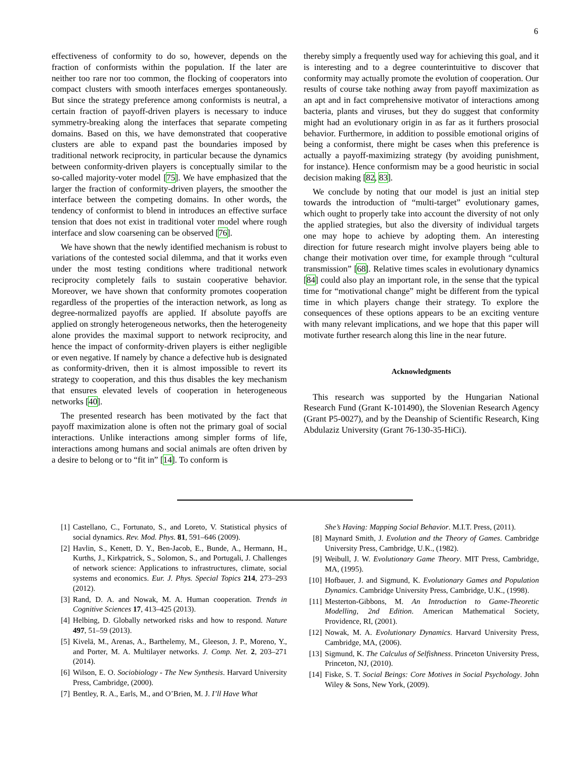6
effectiveness of conformity to do so, however, depends on the fraction of conformists within the population. If the later are neither too rare nor too common, the flocking of cooperators into compact clusters with smooth interfaces emerges spontaneously. But since the strategy preference among conformists is neutral, a certain fraction of payoff-driven players is necessary to induce symmetry-breaking along the interfaces that separate competing domains. Based on this, we have demonstrated that cooperative clusters are able to expand past the boundaries imposed by traditional network reciprocity, in particular because the dynamics between conformity-driven players is conceptually similar to the so-called majority-voter model [75]. We have emphasized that the larger the fraction of conformity-driven players, the smoother the interface between the competing domains. In other words, the tendency of conformist to blend in introduces an effective surface tension that does not exist in traditional voter model where rough interface and slow coarsening can be observed [76].
We have shown that the newly identified mechanism is robust to variations of the contested social dilemma, and that it works even under the most testing conditions where traditional network reciprocity completely fails to sustain cooperative behavior. Moreover, we have shown that conformity promotes cooperation regardless of the properties of the interaction network, as long as degree-normalized payoffs are applied. If absolute payoffs are applied on strongly heterogeneous networks, then the heterogeneity alone provides the maximal support to network reciprocity, and hence the impact of conformity-driven players is either negligible or even negative. If namely by chance a defective hub is designated as conformity-driven, then it is almost impossible to revert its strategy to cooperation, and this thus disables the key mechanism that ensures elevated levels of cooperation in heterogeneous networks [40].
The presented research has been motivated by the fact that payoff maximization alone is often not the primary goal of social interactions. Unlike interactions among simpler forms of life, interactions among humans and social animals are often driven by a desire to belong or to “fit in” [14]. To conform is
thereby simply a frequently used way for achieving this goal, and it is interesting and to a degree counterintuitive to discover that conformity may actually promote the evolution of cooperation. Our results of course take nothing away from payoff maximization as an apt and in fact comprehensive motivator of interactions among bacteria, plants and viruses, but they do suggest that conformity might had an evolutionary origin in as far as it furthers prosocial behavior. Furthermore, in addition to possible emotional origins of being a conformist, there might be cases when this preference is actually a payoff-maximizing strategy (by avoiding punishment, for instance). Hence conformism may be a good heuristic in social decision making [82, 83].
We conclude by noting that our model is just an initial step towards the introduction of “multi-target” evolutionary games, which ought to properly take into account the diversity of not only the applied strategies, but also the diversity of individual targets one may hope to achieve by adopting them. An interesting direction for future research might involve players being able to change their motivation over time, for example through “cultural transmission” [68]. Relative times scales in evolutionary dynamics [84] could also play an important role, in the sense that the typical time for “motivational change” might be different from the typical time in which players change their strategy. To explore the consequences of these options appears to be an exciting venture with many relevant implications, and we hope that this paper will motivate further research along this line in the near future.
Acknowledgments
This research was supported by the Hungarian National Research Fund (Grant K-101490), the Slovenian Research Agency (Grant P5-0027), and by the Deanship of Scientific Research, King Abdulaziz University (Grant 76-130-35-HiCi).
[1] Castellano, C., Fortunato, S., and Loreto, V. Statistical physics of social dynamics. Rev. Mod. Phys. 81, 591–646 (2009).
[2] Havlin, S., Kenett, D. Y., Ben-Jacob, E., Bunde, A., Hermann, H., Kurths, J., Kirkpatrick, S., Solomon, S., and Portugali, J. Challenges of network science: Applications to infrastructures, climate, social systems and economics. Eur. J. Phys. Special Topics 214, 273–293 (2012).
[3] Rand, D. A. and Nowak, M. A. Human cooperation. Trends in Cognitive Sciences 17, 413–425 (2013).
[4] Helbing, D. Globally networked risks and how to respond. Nature 497, 51–59 (2013).
[5] Kivelä, M., Arenas, A., Barthelemy, M., Gleeson, J. P., Moreno, Y., and Porter, M. A. Multilayer networks. J. Comp. Net. 2, 203–271 (2014).
[6] Wilson, E. O. Sociobiology - The New Synthesis. Harvard University Press, Cambridge, (2000).
[7] Bentley, R. A., Earls, M., and O’Brien, M. J. I’ll Have What
She’s Having: Mapping Social Behavior. M.I.T. Press, (2011).
[8] Maynard Smith, J. Evolution and the Theory of Games. Cambridge University Press, Cambridge, U.K., (1982).
[9] Weibull, J. W. Evolutionary Game Theory. MIT Press, Cambridge, MA, (1995).
[10] Hofbauer, J. and Sigmund, K. Evolutionary Games and Population Dynamics. Cambridge University Press, Cambridge, U.K., (1998).
[11] Mesterton-Gibbons, M. An Introduction to Game-Theoretic Modelling, 2nd Edition. American Mathematical Society, Providence, RI, (2001).
[12] Nowak, M. A. Evolutionary Dynamics. Harvard University Press, Cambridge, MA, (2006).
[13] Sigmund, K. The Calculus of Selfishness. Princeton University Press, Princeton, NJ, (2010).
[14] Fiske, S. T. Social Beings: Core Motives in Social Psychology. John Wiley & Sons, New York, (2009).